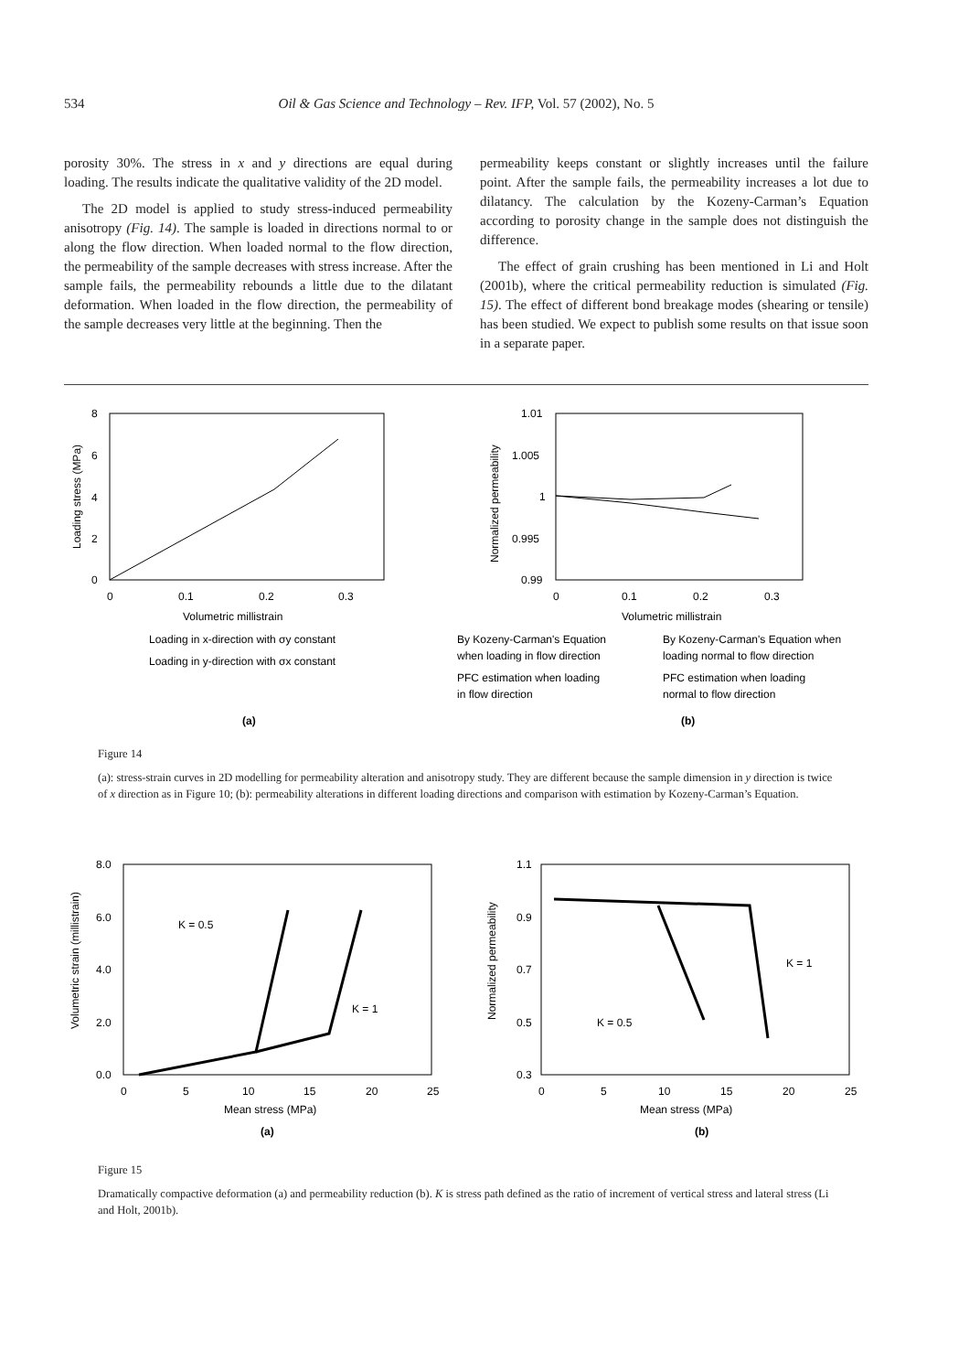534
Oil & Gas Science and Technology – Rev. IFP, Vol. 57 (2002), No. 5
porosity 30%. The stress in x and y directions are equal during loading. The results indicate the qualitative validity of the 2D model.
The 2D model is applied to study stress-induced permeability anisotropy (Fig. 14). The sample is loaded in directions normal to or along the flow direction. When loaded normal to the flow direction, the permeability of the sample decreases with stress increase. After the sample fails, the permeability rebounds a little due to the dilatant deformation. When loaded in the flow direction, the permeability of the sample decreases very little at the beginning. Then the
permeability keeps constant or slightly increases until the failure point. After the sample fails, the permeability increases a lot due to dilatancy. The calculation by the Kozeny-Carman’s Equation according to porosity change in the sample does not distinguish the difference.
The effect of grain crushing has been mentioned in Li and Holt (2001b), where the critical permeability reduction is simulated (Fig. 15). The effect of different bond breakage modes (shearing or tensile) has been studied. We expect to publish some results on that issue soon in a separate paper.
8
6
4
2
0
0
0.1
0.2
0.3
Volumetric millistrain
Loading stress (MPa)
Loading in x-direction with σy constant
Loading in y-direction with σx constant
(a)
1.01
1.005
1
0.995
0.99
0
0.1
0.2
0.3
Volumetric millistrain
Normalized permeability
By Kozeny-Carman's Equation
when loading in flow direction
By Kozeny-Carman's Equation when
loading normal to flow direction
PFC estimation when loading
in flow direction
PFC estimation when loading
normal to flow direction
(b)
Figure 14
(a): stress-strain curves in 2D modelling for permeability alteration and anisotropy study. They are different because the sample dimension in y direction is twice of x direction as in Figure 10; (b): permeability alterations in different loading directions and comparison with estimation by Kozeny-Carman’s Equation.
8.0
6.0
4.0
2.0
0.0
0
5
10
15
20
25
Mean stress (MPa)
Volumetric strain (millistrain)
K = 0.5
K = 1
(a)
1.1
0.9
0.7
0.5
0.3
0
5
10
15
20
25
Mean stress (MPa)
Normalized permeability
K = 1
K = 0.5
(b)
Figure 15
Dramatically compactive deformation (a) and permeability reduction (b). K is stress path defined as the ratio of increment of vertical stress and lateral stress (Li and Holt, 2001b).